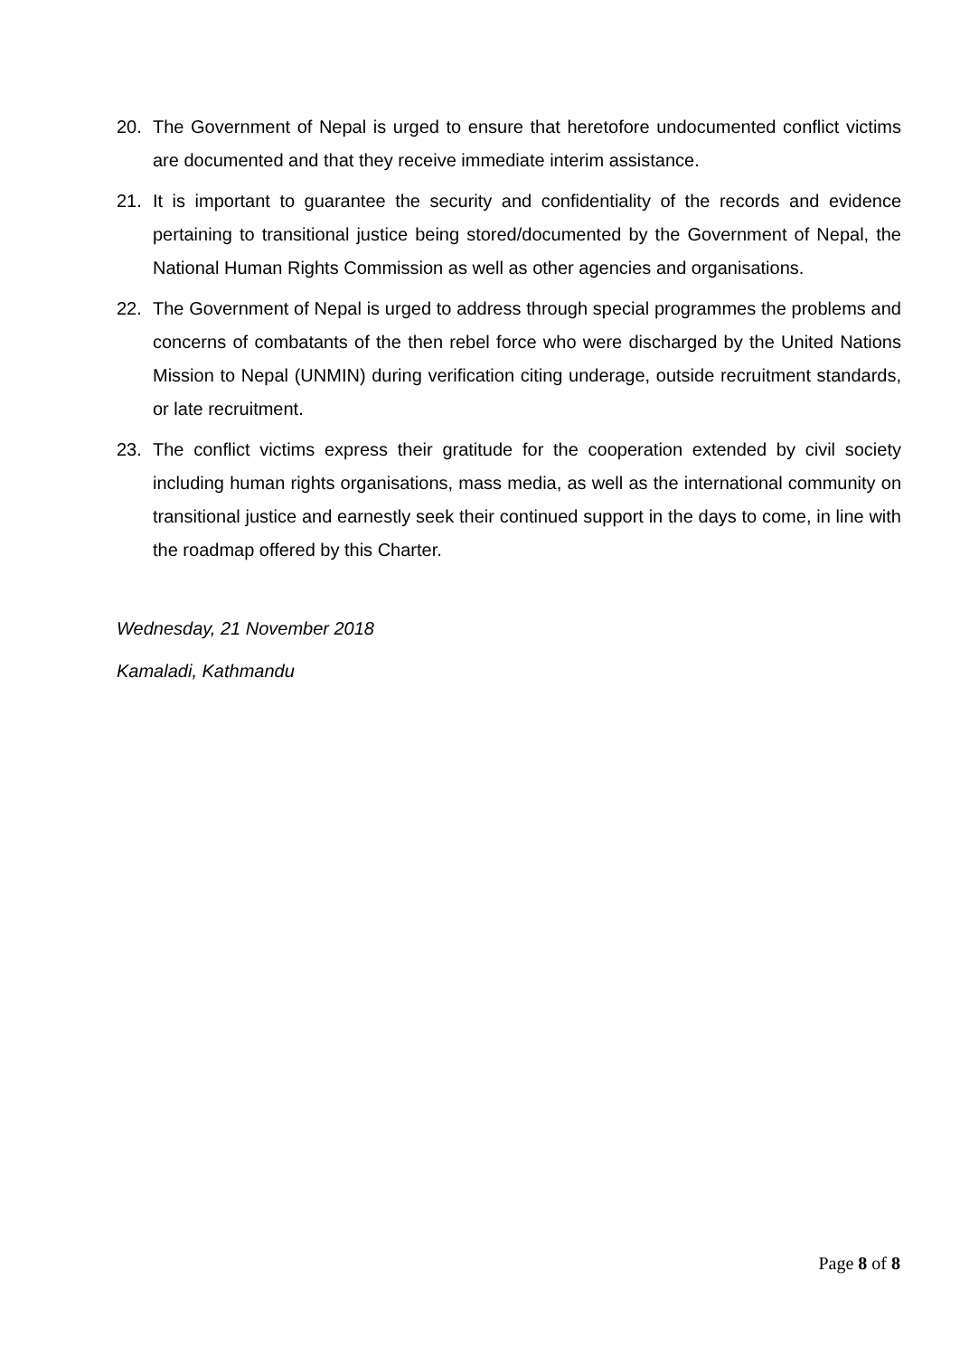20. The Government of Nepal is urged to ensure that heretofore undocumented conflict victims are documented and that they receive immediate interim assistance.
21. It is important to guarantee the security and confidentiality of the records and evidence pertaining to transitional justice being stored/documented by the Government of Nepal, the National Human Rights Commission as well as other agencies and organisations.
22. The Government of Nepal is urged to address through special programmes the problems and concerns of combatants of the then rebel force who were discharged by the United Nations Mission to Nepal (UNMIN) during verification citing underage, outside recruitment standards, or late recruitment.
23. The conflict victims express their gratitude for the cooperation extended by civil society including human rights organisations, mass media, as well as the international community on transitional justice and earnestly seek their continued support in the days to come, in line with the roadmap offered by this Charter.
Wednesday, 21 November 2018
Kamaladi, Kathmandu
Page 8 of 8